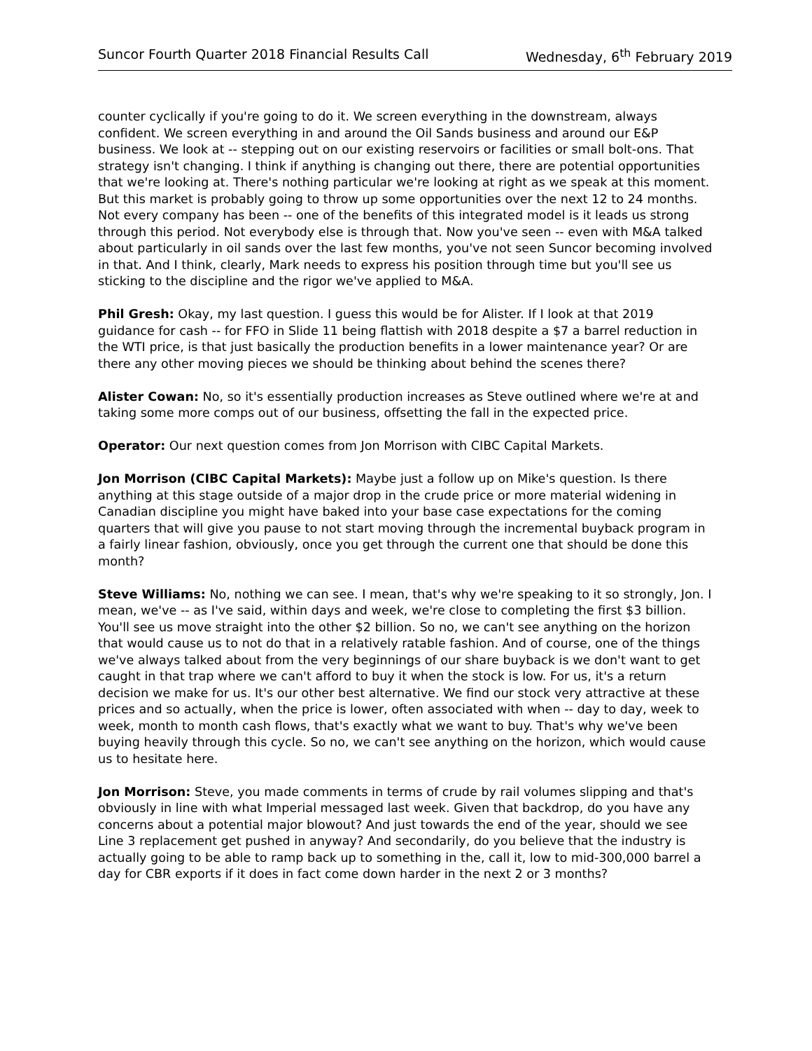Suncor Fourth Quarter 2018 Financial Results Call Wednesday, 6<sup>th</sup> February 2019
counter cyclically if you're going to do it. We screen everything in the downstream, always confident. We screen everything in and around the Oil Sands business and around our E&P business. We look at -- stepping out on our existing reservoirs or facilities or small bolt-ons. That strategy isn't changing. I think if anything is changing out there, there are potential opportunities that we're looking at. There's nothing particular we're looking at right as we speak at this moment. But this market is probably going to throw up some opportunities over the next 12 to 24 months. Not every company has been -- one of the benefits of this integrated model is it leads us strong through this period. Not everybody else is through that. Now you've seen -- even with M&A talked about particularly in oil sands over the last few months, you've not seen Suncor becoming involved in that. And I think, clearly, Mark needs to express his position through time but you'll see us sticking to the discipline and the rigor we've applied to M&A.
Phil Gresh: Okay, my last question. I guess this would be for Alister. If I look at that 2019 guidance for cash -- for FFO in Slide 11 being flattish with 2018 despite a $7 a barrel reduction in the WTI price, is that just basically the production benefits in a lower maintenance year? Or are there any other moving pieces we should be thinking about behind the scenes there?
Alister Cowan: No, so it's essentially production increases as Steve outlined where we're at and taking some more comps out of our business, offsetting the fall in the expected price.
Operator: Our next question comes from Jon Morrison with CIBC Capital Markets.
Jon Morrison (CIBC Capital Markets): Maybe just a follow up on Mike's question. Is there anything at this stage outside of a major drop in the crude price or more material widening in Canadian discipline you might have baked into your base case expectations for the coming quarters that will give you pause to not start moving through the incremental buyback program in a fairly linear fashion, obviously, once you get through the current one that should be done this month?
Steve Williams: No, nothing we can see. I mean, that's why we're speaking to it so strongly, Jon. I mean, we've -- as I've said, within days and week, we're close to completing the first $3 billion. You'll see us move straight into the other $2 billion. So no, we can't see anything on the horizon that would cause us to not do that in a relatively ratable fashion. And of course, one of the things we've always talked about from the very beginnings of our share buyback is we don't want to get caught in that trap where we can't afford to buy it when the stock is low. For us, it's a return decision we make for us. It's our other best alternative. We find our stock very attractive at these prices and so actually, when the price is lower, often associated with when -- day to day, week to week, month to month cash flows, that's exactly what we want to buy. That's why we've been buying heavily through this cycle. So no, we can't see anything on the horizon, which would cause us to hesitate here.
Jon Morrison: Steve, you made comments in terms of crude by rail volumes slipping and that's obviously in line with what Imperial messaged last week. Given that backdrop, do you have any concerns about a potential major blowout? And just towards the end of the year, should we see Line 3 replacement get pushed in anyway? And secondarily, do you believe that the industry is actually going to be able to ramp back up to something in the, call it, low to mid-300,000 barrel a day for CBR exports if it does in fact come down harder in the next 2 or 3 months?